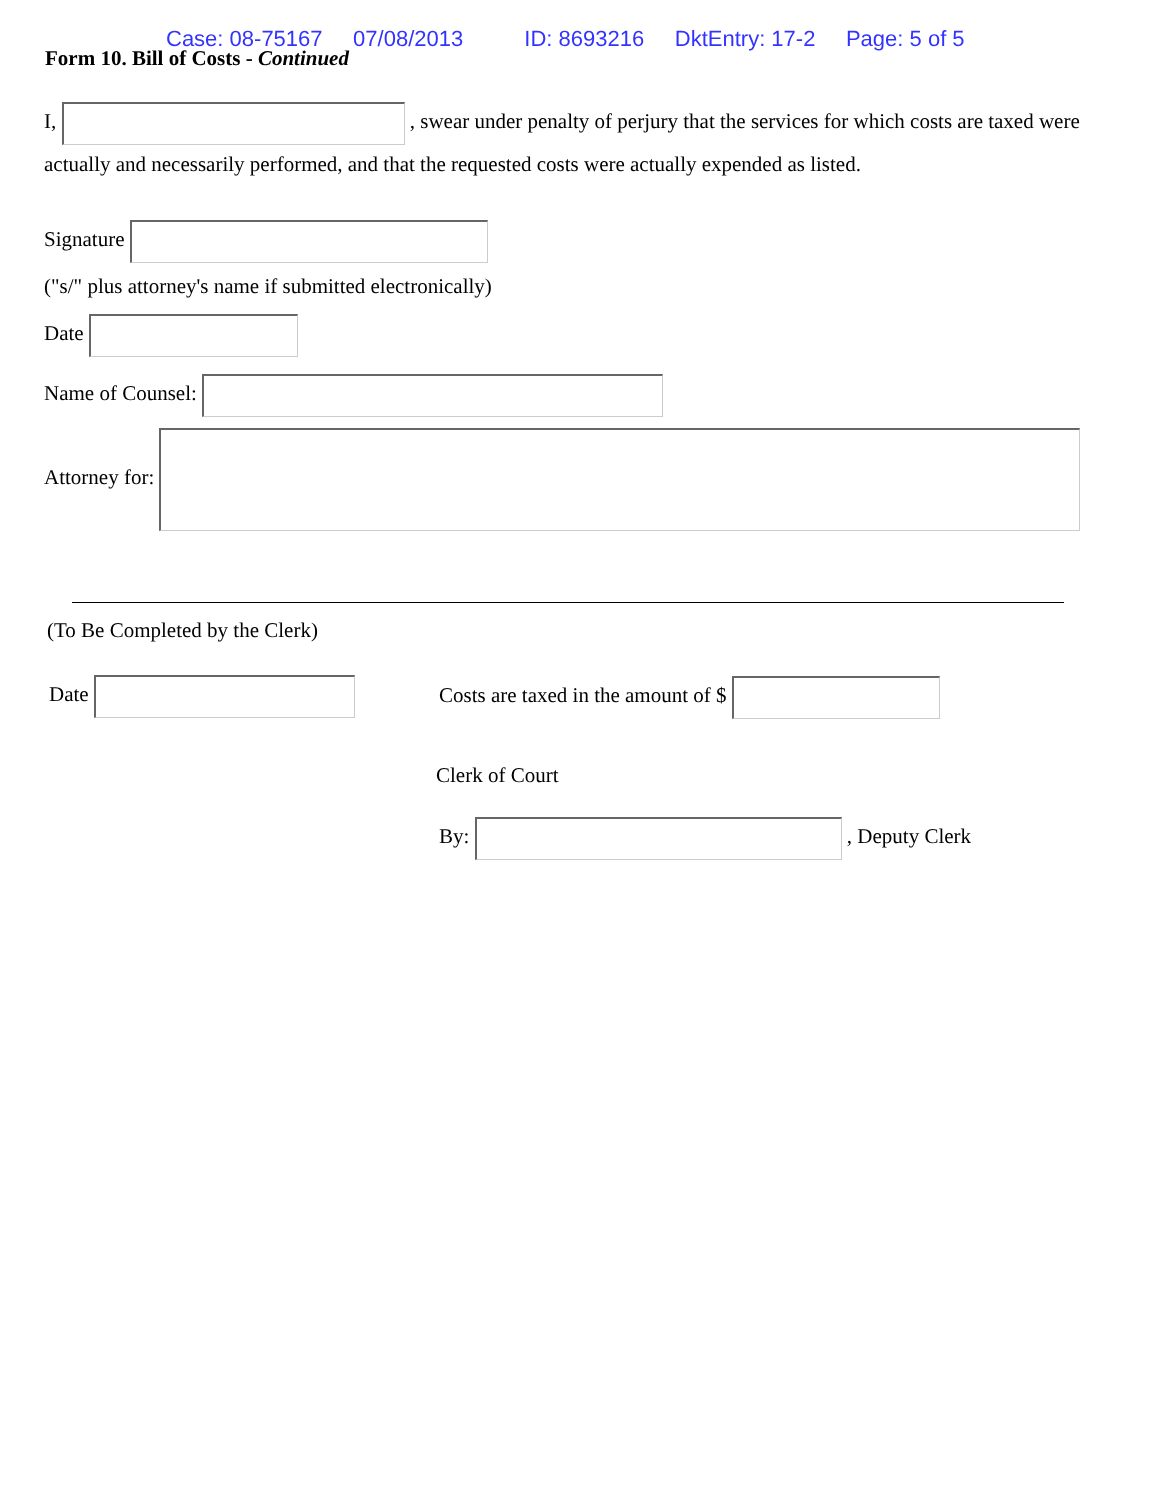Case: 08-75167 07/08/2013 ID: 8693216 DktEntry: 17-2 Page: 5 of 5
Form 10. Bill of Costs - Continued
I, , swear under penalty of perjury that the services for which costs are taxed were actually and necessarily performed, and that the requested costs were actually expended as listed.
Signature
("s/" plus attorney's name if submitted electronically)
Date
Name of Counsel:
Attorney for:
(To Be Completed by the Clerk)
Date
Costs are taxed in the amount of $
Clerk of Court
By: , Deputy Clerk